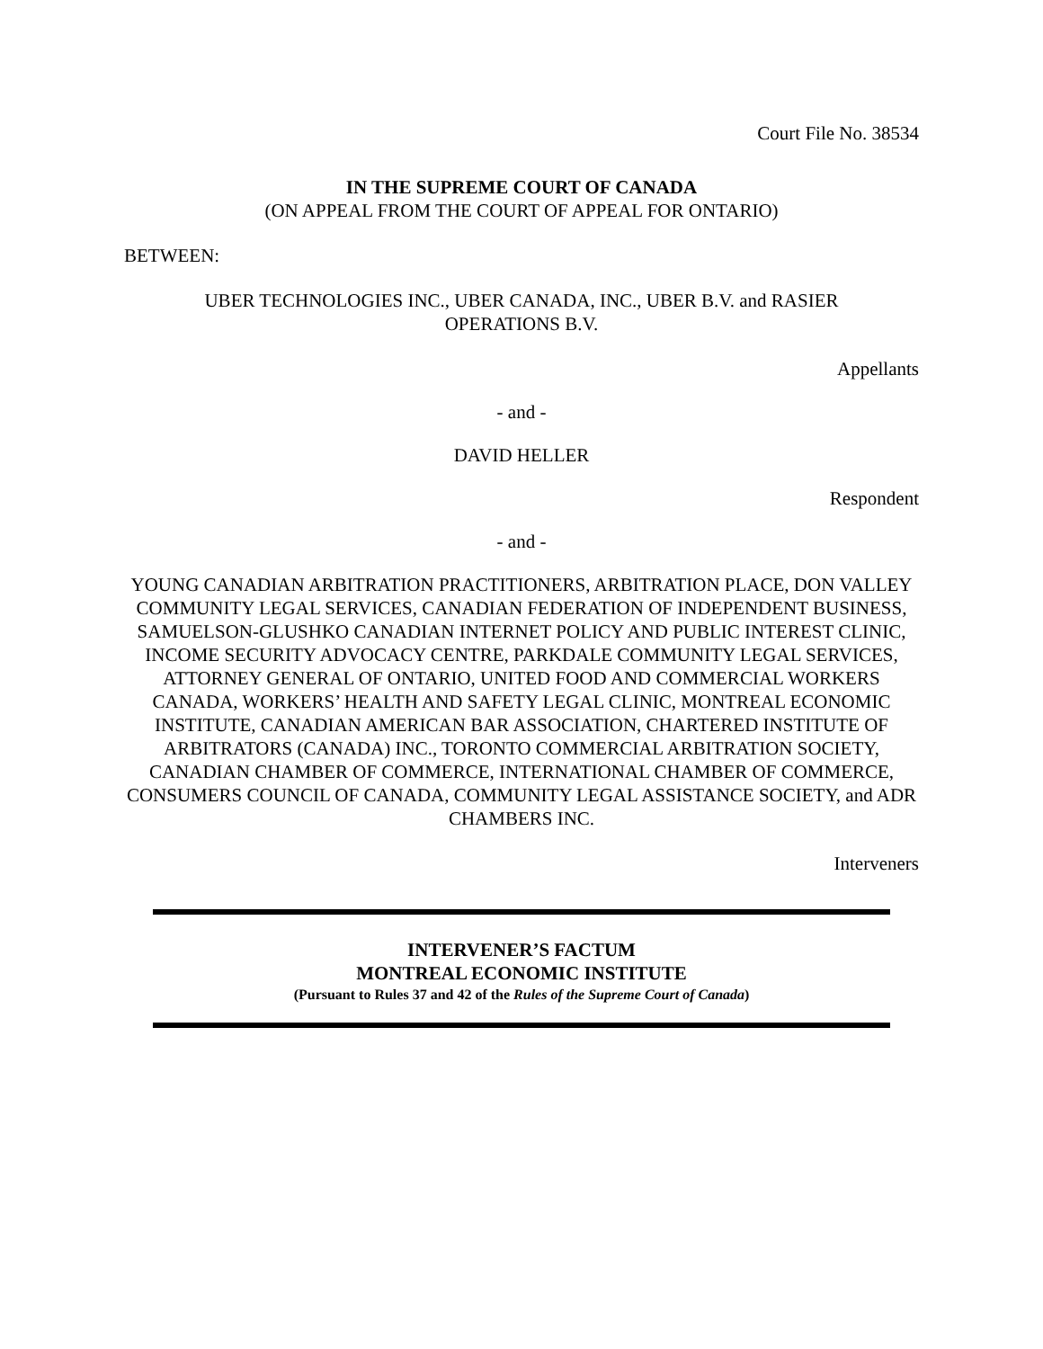Court File No. 38534
IN THE SUPREME COURT OF CANADA
(ON APPEAL FROM THE COURT OF APPEAL FOR ONTARIO)
BETWEEN:
UBER TECHNOLOGIES INC., UBER CANADA, INC., UBER B.V. and RASIER
OPERATIONS B.V.
Appellants
- and -
DAVID HELLER
Respondent
- and -
YOUNG CANADIAN ARBITRATION PRACTITIONERS, ARBITRATION PLACE, DON VALLEY COMMUNITY LEGAL SERVICES, CANADIAN FEDERATION OF INDEPENDENT BUSINESS, SAMUELSON-GLUSHKO CANADIAN INTERNET POLICY AND PUBLIC INTEREST CLINIC, INCOME SECURITY ADVOCACY CENTRE, PARKDALE COMMUNITY LEGAL SERVICES, ATTORNEY GENERAL OF ONTARIO, UNITED FOOD AND COMMERCIAL WORKERS CANADA, WORKERS’ HEALTH AND SAFETY LEGAL CLINIC, MONTREAL ECONOMIC INSTITUTE, CANADIAN AMERICAN BAR ASSOCIATION, CHARTERED INSTITUTE OF ARBITRATORS (CANADA) INC., TORONTO COMMERCIAL ARBITRATION SOCIETY, CANADIAN CHAMBER OF COMMERCE, INTERNATIONAL CHAMBER OF COMMERCE, CONSUMERS COUNCIL OF CANADA, COMMUNITY LEGAL ASSISTANCE SOCIETY, and ADR CHAMBERS INC.
Interveners
INTERVENER’S FACTUM
MONTREAL ECONOMIC INSTITUTE
(Pursuant to Rules 37 and 42 of the Rules of the Supreme Court of Canada)